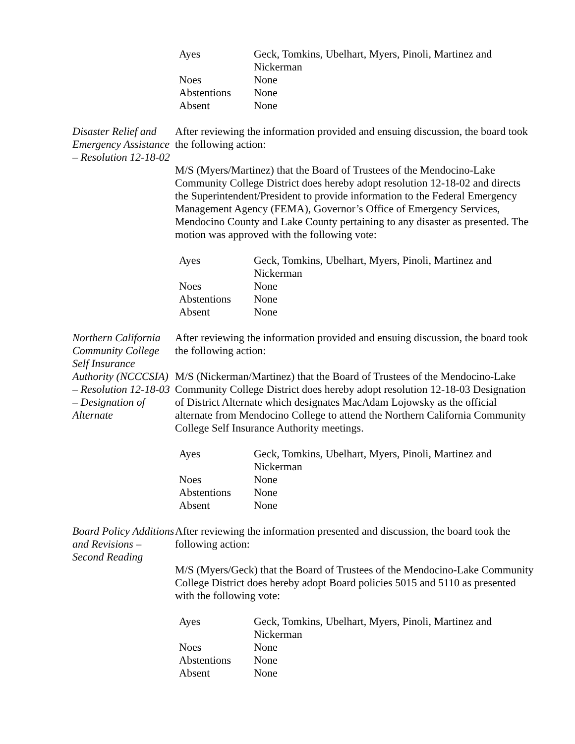| Ayes | Geck, Tomkins, Ubelhart, Myers, Pinoli, Martinez and Nickerman |
| Noes | None |
| Abstentions | None |
| Absent | None |
Disaster Relief and Emergency Assistance – Resolution 12-18-02
After reviewing the information provided and ensuing discussion, the board took the following action:
M/S (Myers/Martinez) that the Board of Trustees of the Mendocino-Lake Community College District does hereby adopt resolution 12-18-02 and directs the Superintendent/President to provide information to the Federal Emergency Management Agency (FEMA), Governor’s Office of Emergency Services, Mendocino County and Lake County pertaining to any disaster as presented. The motion was approved with the following vote:
| Ayes | Geck, Tomkins, Ubelhart, Myers, Pinoli, Martinez and Nickerman |
| Noes | None |
| Abstentions | None |
| Absent | None |
Northern California Community College Self Insurance Authority (NCCCSIA) – Resolution 12-18-03 – Designation of Alternate
After reviewing the information provided and ensuing discussion, the board took the following action:
M/S (Nickerman/Martinez) that the Board of Trustees of the Mendocino-Lake Community College District does hereby adopt resolution 12-18-03 Designation of District Alternate which designates MacAdam Lojowsky as the official alternate from Mendocino College to attend the Northern California Community College Self Insurance Authority meetings.
| Ayes | Geck, Tomkins, Ubelhart, Myers, Pinoli, Martinez and Nickerman |
| Noes | None |
| Abstentions | None |
| Absent | None |
Board Policy Additions and Revisions – Second Reading
After reviewing the information presented and discussion, the board took the following action:
M/S (Myers/Geck) that the Board of Trustees of the Mendocino-Lake Community College District does hereby adopt Board policies 5015 and 5110 as presented with the following vote:
| Ayes | Geck, Tomkins, Ubelhart, Myers, Pinoli, Martinez and Nickerman |
| Noes | None |
| Abstentions | None |
| Absent | None |